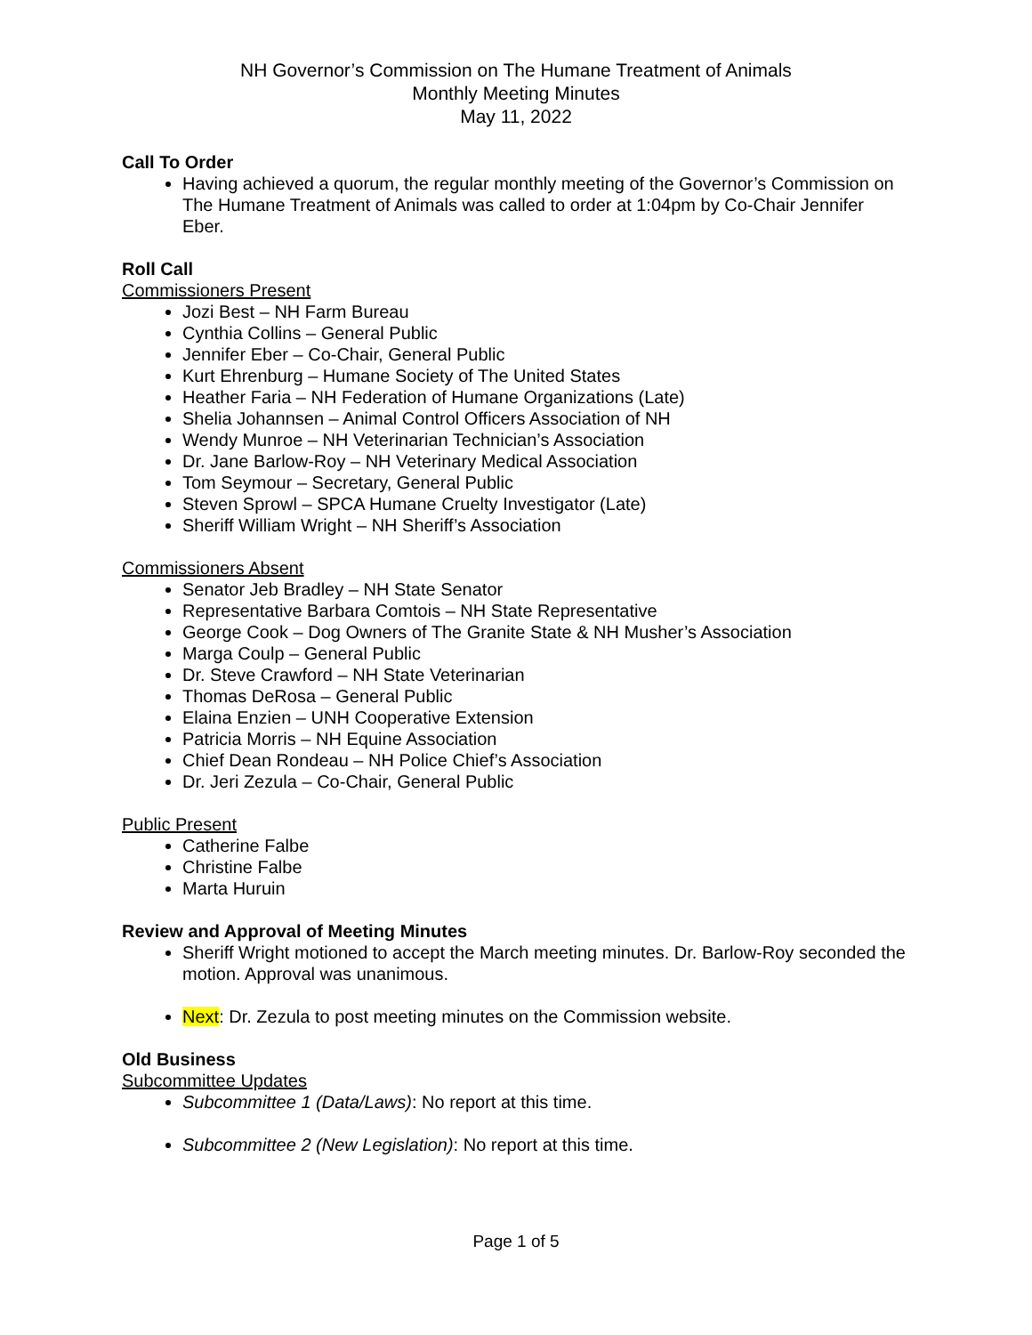NH Governor’s Commission on The Humane Treatment of Animals
Monthly Meeting Minutes
May 11, 2022
Call To Order
Having achieved a quorum, the regular monthly meeting of the Governor’s Commission on The Humane Treatment of Animals was called to order at 1:04pm by Co-Chair Jennifer Eber.
Roll Call
Commissioners Present
Jozi Best – NH Farm Bureau
Cynthia Collins – General Public
Jennifer Eber – Co-Chair, General Public
Kurt Ehrenburg – Humane Society of The United States
Heather Faria – NH Federation of Humane Organizations (Late)
Shelia Johannsen – Animal Control Officers Association of NH
Wendy Munroe – NH Veterinarian Technician’s Association
Dr. Jane Barlow-Roy – NH Veterinary Medical Association
Tom Seymour – Secretary, General Public
Steven Sprowl – SPCA Humane Cruelty Investigator (Late)
Sheriff William Wright – NH Sheriff’s Association
Commissioners Absent
Senator Jeb Bradley – NH State Senator
Representative Barbara Comtois – NH State Representative
George Cook – Dog Owners of The Granite State & NH Musher’s Association
Marga Coulp – General Public
Dr. Steve Crawford – NH State Veterinarian
Thomas DeRosa – General Public
Elaina Enzien – UNH Cooperative Extension
Patricia Morris – NH Equine Association
Chief Dean Rondeau – NH Police Chief’s Association
Dr. Jeri Zezula – Co-Chair, General Public
Public Present
Catherine Falbe
Christine Falbe
Marta Huruin
Review and Approval of Meeting Minutes
Sheriff Wright motioned to accept the March meeting minutes. Dr. Barlow-Roy seconded the motion. Approval was unanimous.
Next: Dr. Zezula to post meeting minutes on the Commission website.
Old Business
Subcommittee Updates
Subcommittee 1 (Data/Laws): No report at this time.
Subcommittee 2 (New Legislation): No report at this time.
Page 1 of 5